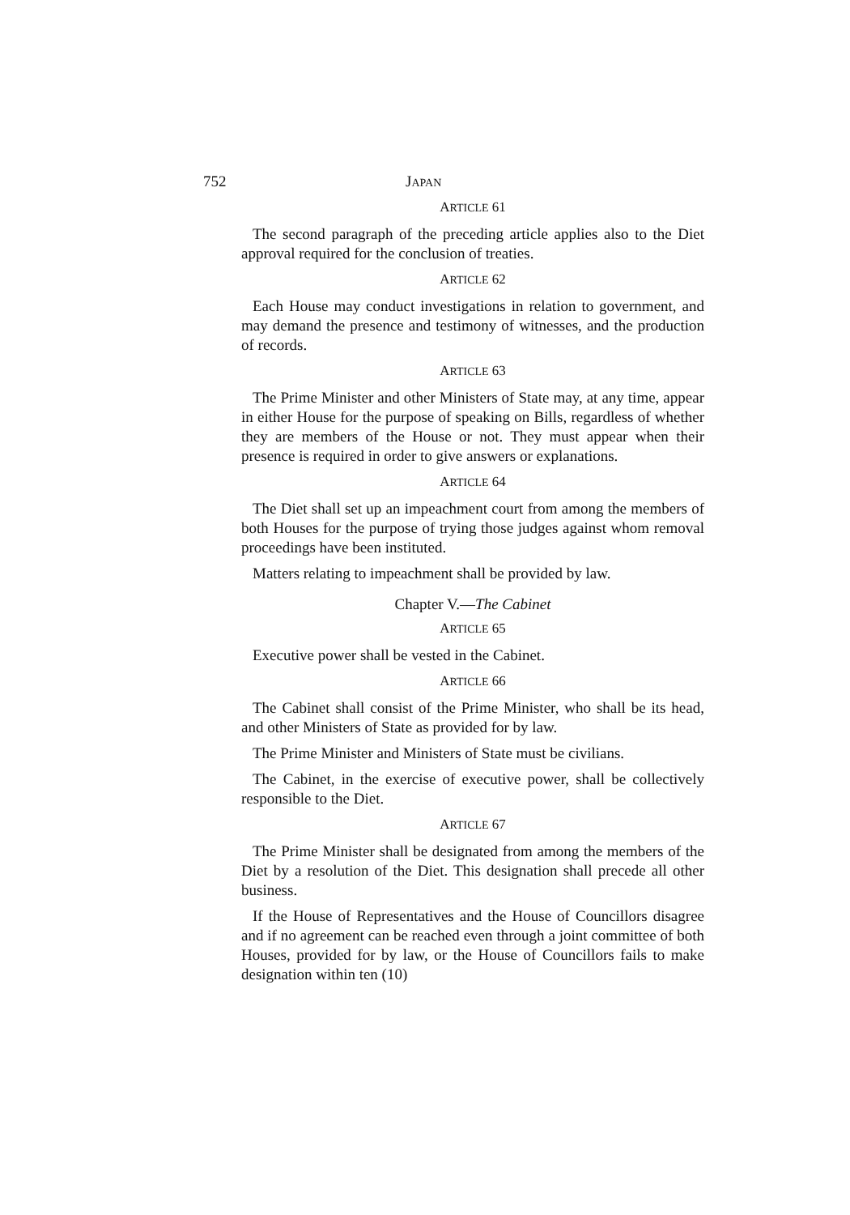752 JAPAN
ARTICLE 61
The second paragraph of the preceding article applies also to the Diet approval required for the conclusion of treaties.
ARTICLE 62
Each House may conduct investigations in relation to government, and may demand the presence and testimony of witnesses, and the production of records.
ARTICLE 63
The Prime Minister and other Ministers of State may, at any time, appear in either House for the purpose of speaking on Bills, regardless of whether they are members of the House or not. They must appear when their presence is required in order to give answers or explanations.
ARTICLE 64
The Diet shall set up an impeachment court from among the members of both Houses for the purpose of trying those judges against whom removal proceedings have been instituted.
Matters relating to impeachment shall be provided by law.
Chapter V.—The Cabinet
ARTICLE 65
Executive power shall be vested in the Cabinet.
ARTICLE 66
The Cabinet shall consist of the Prime Minister, who shall be its head, and other Ministers of State as provided for by law.
The Prime Minister and Ministers of State must be civilians.
The Cabinet, in the exercise of executive power, shall be collectively responsible to the Diet.
ARTICLE 67
The Prime Minister shall be designated from among the members of the Diet by a resolution of the Diet. This designation shall precede all other business.
If the House of Representatives and the House of Councillors disagree and if no agreement can be reached even through a joint committee of both Houses, provided for by law, or the House of Councillors fails to make designation within ten (10)